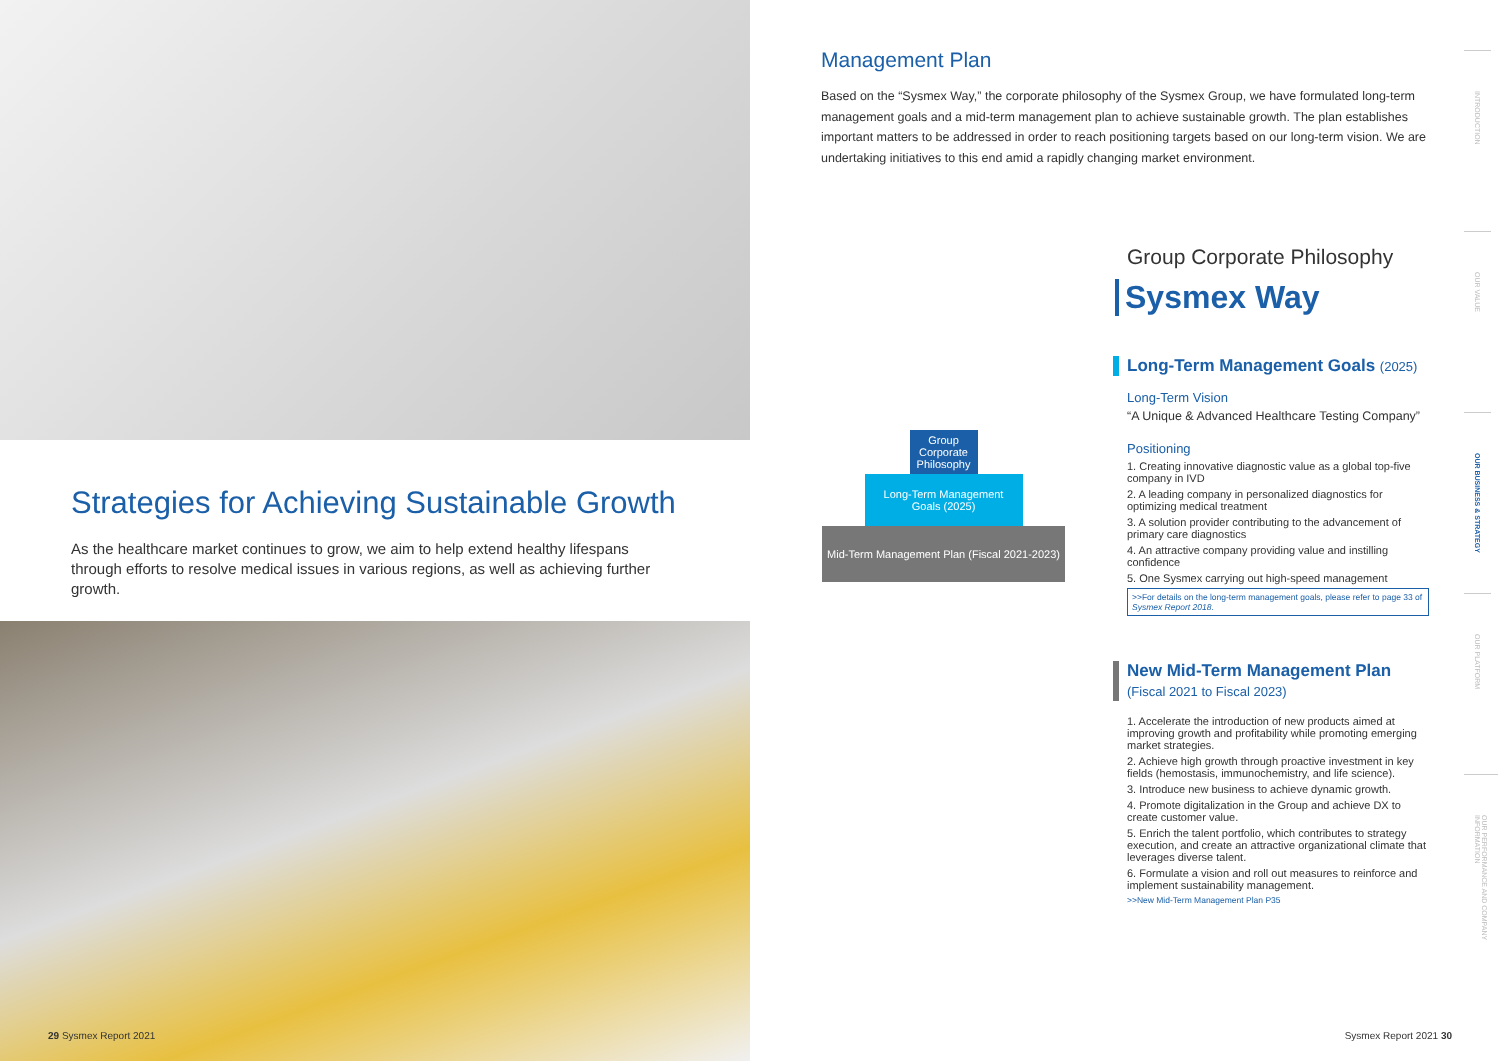Strategies for Achieving Sustainable Growth
As the healthcare market continues to grow, we aim to help extend healthy lifespans through efforts to resolve medical issues in various regions, as well as achieving further growth.
29 Sysmex Report 2021
Management Plan
Based on the “Sysmex Way,” the corporate philosophy of the Sysmex Group, we have formulated long-term management goals and a mid-term management plan to achieve sustainable growth. The plan establishes important matters to be addressed in order to reach positioning targets based on our long-term vision. We are undertaking initiatives to this end amid a rapidly changing market environment.
Group Corporate Philosophy
Long-Term Management Goals (2025)
Mid-Term Management Plan (Fiscal 2021-2023)
Group Corporate Philosophy
Sysmex Way
Long-Term Management Goals (2025)
Long-Term Vision
“A Unique & Advanced Healthcare Testing Company”
Positioning
1. Creating innovative diagnostic value as a global top-five company in IVD
2. A leading company in personalized diagnostics for optimizing medical treatment
3. A solution provider contributing to the advancement of primary care diagnostics
4. An attractive company providing value and instilling confidence
5. One Sysmex carrying out high-speed management
>>For details on the long-term management goals, please refer to page 33 of Sysmex Report 2018.
New Mid-Term Management Plan
(Fiscal 2021 to Fiscal 2023)
1. Accelerate the introduction of new products aimed at improving growth and profitability while promoting emerging market strategies.
2. Achieve high growth through proactive investment in key fields (hemostasis, immunochemistry, and life science).
3. Introduce new business to achieve dynamic growth.
4. Promote digitalization in the Group and achieve DX to create customer value.
5. Enrich the talent portfolio, which contributes to strategy execution, and create an attractive organizational climate that leverages diverse talent.
6. Formulate a vision and roll out measures to reinforce and implement sustainability management.
>>New Mid-Term Management Plan P35
INTRODUCTION
OUR VALUE
OUR BUSINESS & STRATEGY
OUR PLATFORM
OUR PERFORMANCE AND COMPANY INFORMATION
Sysmex Report 2021 30